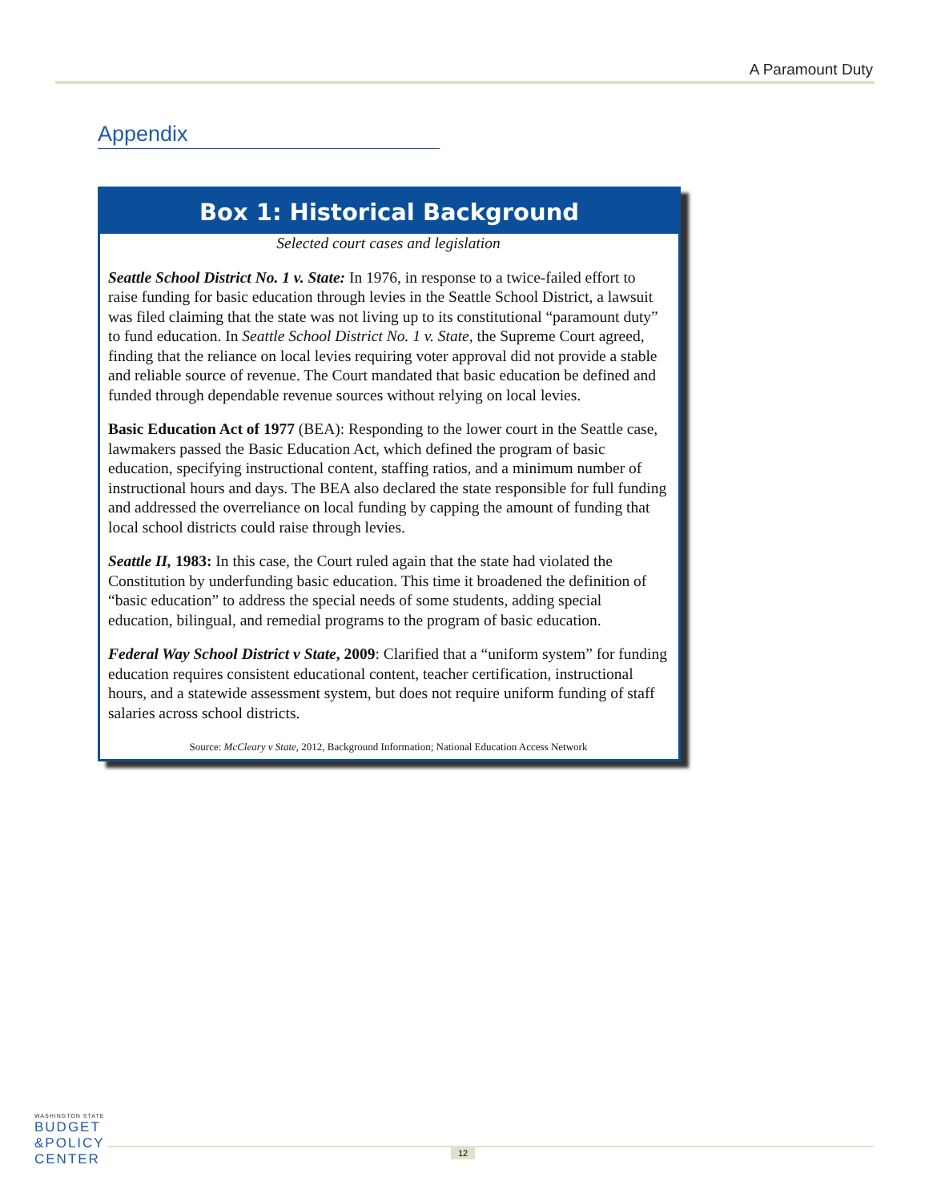A Paramount Duty
Appendix
Box 1: Historical Background
Selected court cases and legislation
Seattle School District No. 1 v. State: In 1976, in response to a twice-failed effort to raise funding for basic education through levies in the Seattle School District, a lawsuit was filed claiming that the state was not living up to its constitutional “paramount duty” to fund education. In Seattle School District No. 1 v. State, the Supreme Court agreed, finding that the reliance on local levies requiring voter approval did not provide a stable and reliable source of revenue. The Court mandated that basic education be defined and funded through dependable revenue sources without relying on local levies.
Basic Education Act of 1977 (BEA): Responding to the lower court in the Seattle case, lawmakers passed the Basic Education Act, which defined the program of basic education, specifying instructional content, staffing ratios, and a minimum number of instructional hours and days. The BEA also declared the state responsible for full funding and addressed the overreliance on local funding by capping the amount of funding that local school districts could raise through levies.
Seattle II, 1983: In this case, the Court ruled again that the state had violated the Constitution by underfunding basic education. This time it broadened the definition of “basic education” to address the special needs of some students, adding special education, bilingual, and remedial programs to the program of basic education.
Federal Way School District v State, 2009: Clarified that a “uniform system” for funding education requires consistent educational content, teacher certification, instructional hours, and a statewide assessment system, but does not require uniform funding of staff salaries across school districts.
Source: McCleary v State, 2012, Background Information; National Education Access Network
WASHINGTON STATE
BUDGET
&POLICY
CENTER
12